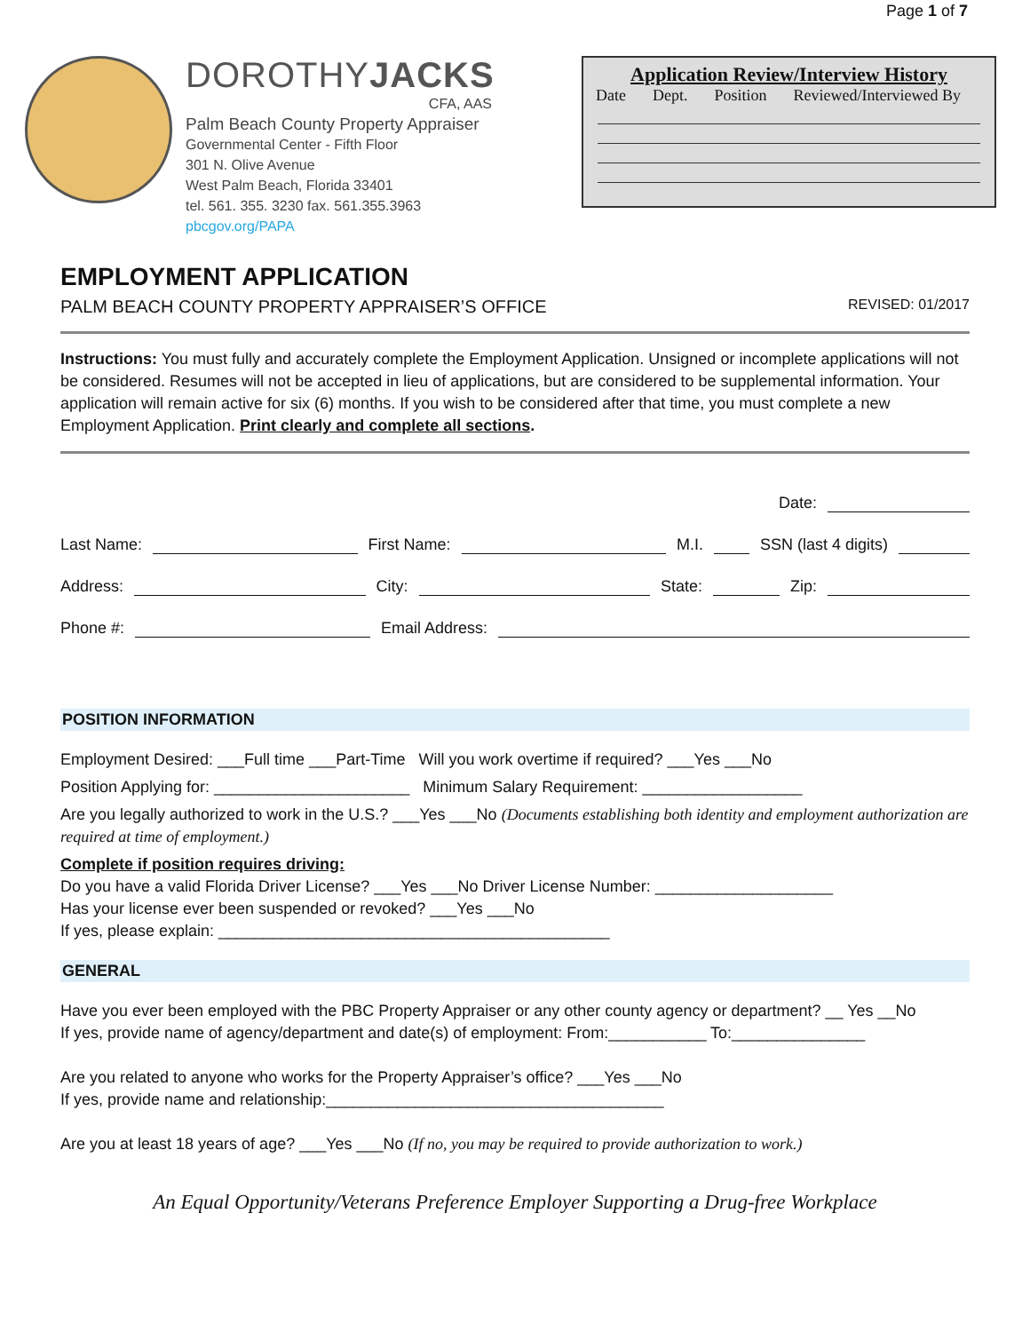Page 1 of 7
DOROTHYJACKS
CFA, AAS
Palm Beach County Property Appraiser
Governmental Center - Fifth Floor
301 N. Olive Avenue
West Palm Beach, Florida 33401
tel. 561. 355. 3230 fax. 561.355.3963
pbcgov.org/PAPA
Application Review/Interview History
Date Dept. Position Reviewed/Interviewed By
EMPLOYMENT APPLICATION
PALM BEACH COUNTY PROPERTY APPRAISER’S OFFICE REVISED: 01/2017
Instructions: You must fully and accurately complete the Employment Application. Unsigned or incomplete applications will not be considered. Resumes will not be accepted in lieu of applications, but are considered to be supplemental information. Your application will remain active for six (6) months. If you wish to be considered after that time, you must complete a new Employment Application. Print clearly and complete all sections.
Date:
Last Name: First Name: M.I. SSN (last 4 digits)
Address: City: State: Zip:
Phone #: Email Address:
POSITION INFORMATION
Employment Desired: ___Full time ___Part-Time Will you work overtime if required? ___Yes ___No
Position Applying for: ______________________ Minimum Salary Requirement: __________________
Are you legally authorized to work in the U.S.? ___Yes ___No (Documents establishing both identity and employment authorization are required at time of employment.)
Complete if position requires driving:
Do you have a valid Florida Driver License? ___Yes ___No Driver License Number: ____________________
Has your license ever been suspended or revoked? ___Yes ___No
If yes, please explain: ____________________________________________
GENERAL
Have you ever been employed with the PBC Property Appraiser or any other county agency or department? __ Yes __No
If yes, provide name of agency/department and date(s) of employment: From:___________ To:_______________
Are you related to anyone who works for the Property Appraiser’s office? ___Yes ___No
If yes, provide name and relationship:______________________________________
Are you at least 18 years of age? ___Yes ___No (If no, you may be required to provide authorization to work.)
An Equal Opportunity/Veterans Preference Employer Supporting a Drug-free Workplace